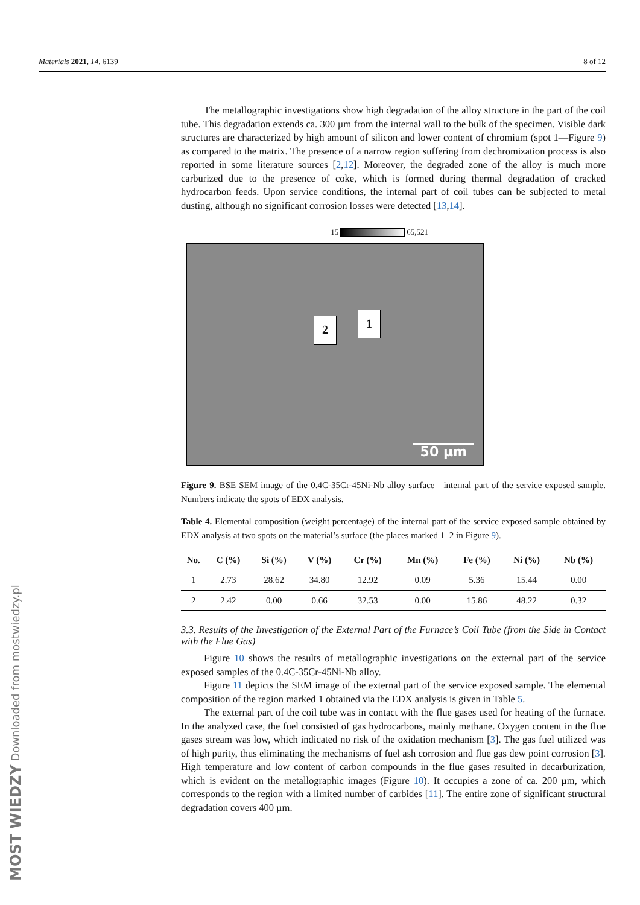Materials 2021, 14, 6139 8 of 12
MOST WIEDZY Downloaded from mostwiedzy.pl
The metallographic investigations show high degradation of the alloy structure in the part of the coil tube. This degradation extends ca. 300 µm from the internal wall to the bulk of the specimen. Visible dark structures are characterized by high amount of silicon and lower content of chromium (spot 1—Figure 9) as compared to the matrix. The presence of a narrow region suffering from dechromization process is also reported in some literature sources [2,12]. Moreover, the degraded zone of the alloy is much more carburized due to the presence of coke, which is formed during thermal degradation of cracked hydrocarbon feeds. Upon service conditions, the internal part of coil tubes can be subjected to metal dusting, although no significant corrosion losses were detected [13,14].
15 65,521
2 1
50 µm
Figure 9. BSE SEM image of the 0.4C-35Cr-45Ni-Nb alloy surface—internal part of the service exposed sample. Numbers indicate the spots of EDX analysis.
Table 4. Elemental composition (weight percentage) of the internal part of the service exposed sample obtained by EDX analysis at two spots on the material’s surface (the places marked 1–2 in Figure 9).
| No. | C (%) | Si (%) | V (%) | Cr (%) | Mn (%) | Fe (%) | Ni (%) | Nb (%) |
| --- | --- | --- | --- | --- | --- | --- | --- | --- |
| 1 | 2.73 | 28.62 | 34.80 | 12.92 | 0.09 | 5.36 | 15.44 | 0.00 |
| 2 | 2.42 | 0.00 | 0.66 | 32.53 | 0.00 | 15.86 | 48.22 | 0.32 |
3.3. Results of the Investigation of the External Part of the Furnace’s Coil Tube (from the Side in Contact with the Flue Gas)
Figure 10 shows the results of metallographic investigations on the external part of the service exposed samples of the 0.4C-35Cr-45Ni-Nb alloy.
Figure 11 depicts the SEM image of the external part of the service exposed sample. The elemental composition of the region marked 1 obtained via the EDX analysis is given in Table 5.
The external part of the coil tube was in contact with the flue gases used for heating of the furnace. In the analyzed case, the fuel consisted of gas hydrocarbons, mainly methane. Oxygen content in the flue gases stream was low, which indicated no risk of the oxidation mechanism [3]. The gas fuel utilized was of high purity, thus eliminating the mechanisms of fuel ash corrosion and flue gas dew point corrosion [3]. High temperature and low content of carbon compounds in the flue gases resulted in decarburization, which is evident on the metallographic images (Figure 10). It occupies a zone of ca. 200 µm, which corresponds to the region with a limited number of carbides [11]. The entire zone of significant structural degradation covers 400 µm.